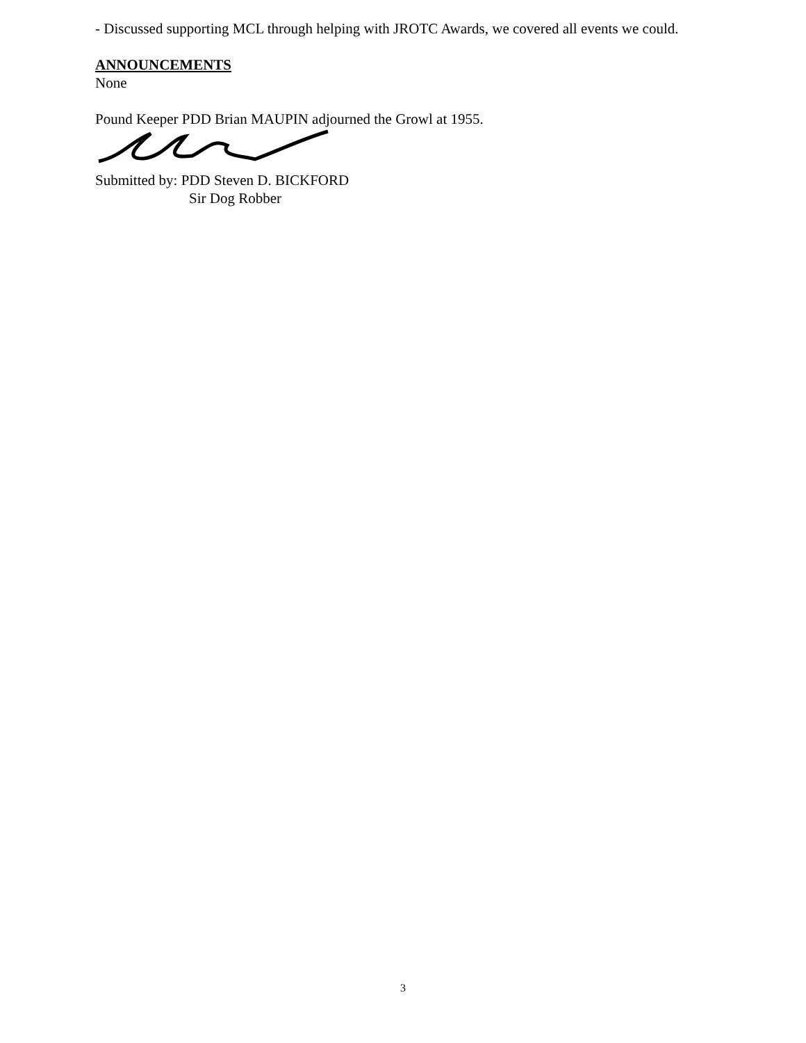- Discussed supporting MCL through helping with JROTC Awards, we covered all events we could.
ANNOUNCEMENTS
None
Pound Keeper PDD Brian MAUPIN adjourned the Growl at 1955.
Submitted by: PDD Steven D. BICKFORD
Sir Dog Robber
3